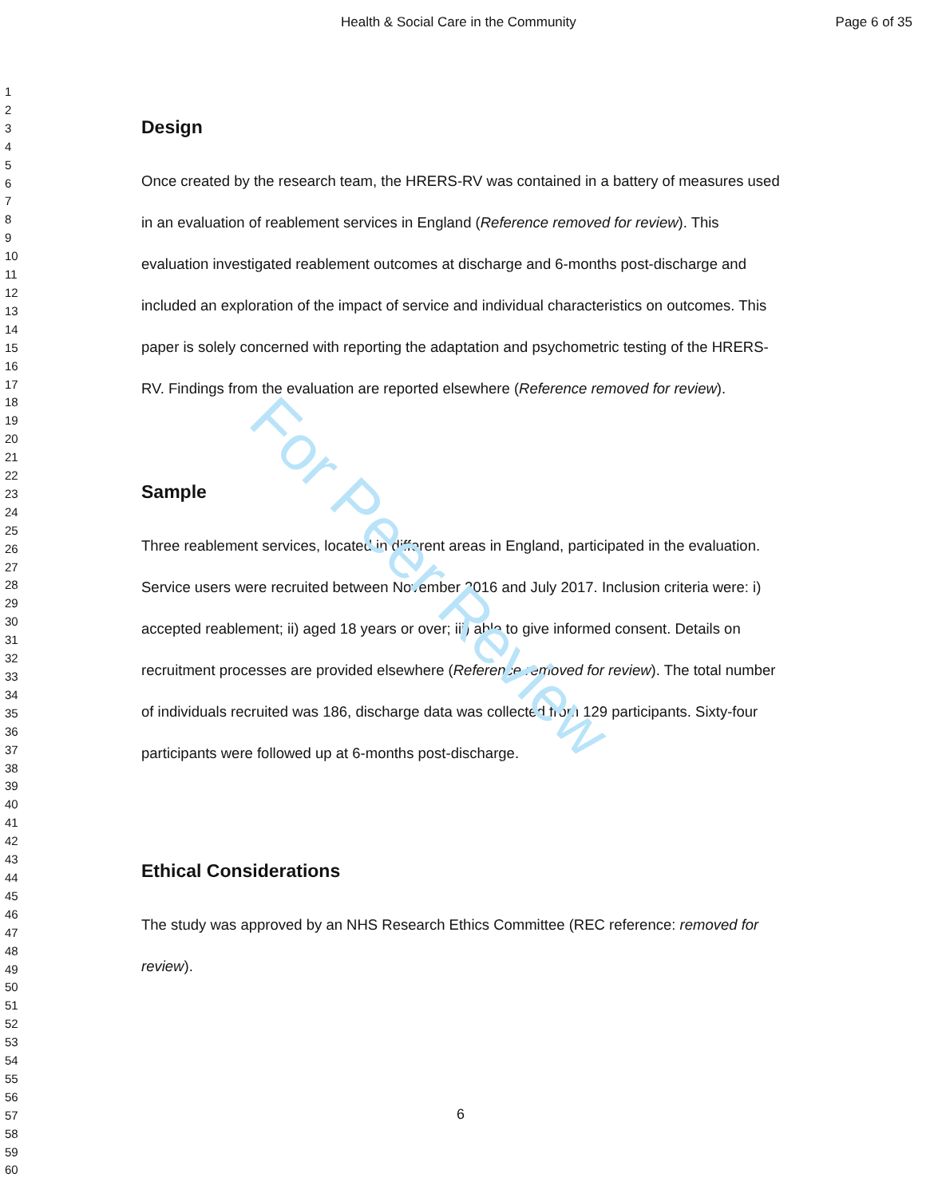For Peer Review
Health & Social Care in the Community Page 6 of 35
1
2
3
4
5
6
7
8
9
10
11
12
13
14
15
16
17
18
19
20
21
22
23
24
25
26
27
28
29
30
31
32
33
34
35
36
37
38
39
40
41
42
43
44
45
46
47
48
49
50
51
52
53
54
55
56
57
58
59
60
Design
Once created by the research team, the HRERS-RV was contained in a battery of measures used in an evaluation of reablement services in England (Reference removed for review). This evaluation investigated reablement outcomes at discharge and 6-months post-discharge and included an exploration of the impact of service and individual characteristics on outcomes. This paper is solely concerned with reporting the adaptation and psychometric testing of the HRERS-RV. Findings from the evaluation are reported elsewhere (Reference removed for review).
Sample
Three reablement services, located in different areas in England, participated in the evaluation. Service users were recruited between November 2016 and July 2017. Inclusion criteria were: i) accepted reablement; ii) aged 18 years or over; iii) able to give informed consent. Details on recruitment processes are provided elsewhere (Reference removed for review). The total number of individuals recruited was 186, discharge data was collected from 129 participants. Sixty-four participants were followed up at 6-months post-discharge.
Ethical Considerations
The study was approved by an NHS Research Ethics Committee (REC reference: removed for review).
6